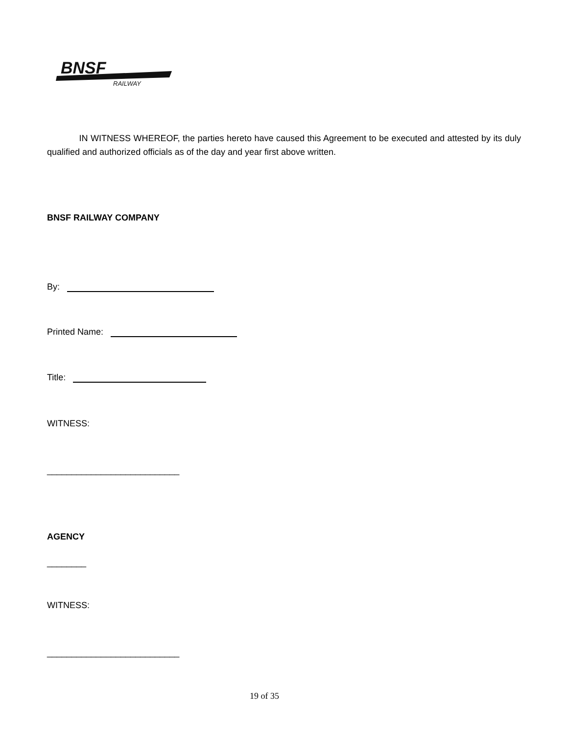BNSF
RAILWAY
IN WITNESS WHEREOF, the parties hereto have caused this Agreement to be executed and attested by its duly qualified and authorized officials as of the day and year first above written.
BNSF RAILWAY COMPANY
By:
Printed Name:
Title:
WITNESS:
___________________________
AGENCY
________
WITNESS:
___________________________
19 of 35